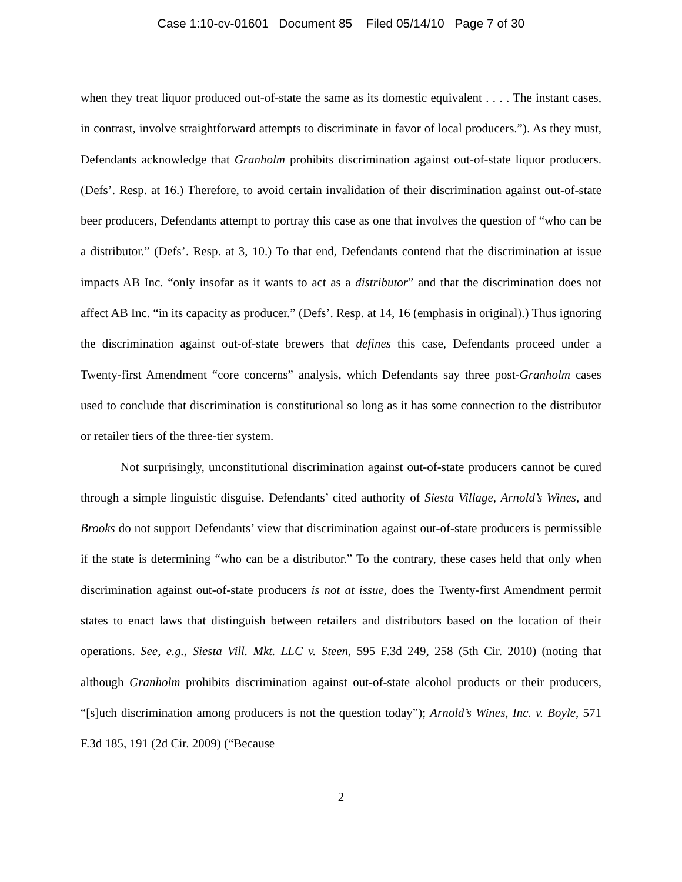Case 1:10-cv-01601 Document 85 Filed 05/14/10 Page 7 of 30
when they treat liquor produced out-of-state the same as its domestic equivalent . . . . The instant cases, in contrast, involve straightforward attempts to discriminate in favor of local producers.”). As they must, Defendants acknowledge that Granholm prohibits discrimination against out-of-state liquor producers. (Defs’. Resp. at 16.) Therefore, to avoid certain invalidation of their discrimination against out-of-state beer producers, Defendants attempt to portray this case as one that involves the question of “who can be a distributor.” (Defs’. Resp. at 3, 10.) To that end, Defendants contend that the discrimination at issue impacts AB Inc. “only insofar as it wants to act as a distributor” and that the discrimination does not affect AB Inc. “in its capacity as producer.” (Defs’. Resp. at 14, 16 (emphasis in original).) Thus ignoring the discrimination against out-of-state brewers that defines this case, Defendants proceed under a Twenty-first Amendment “core concerns” analysis, which Defendants say three post-Granholm cases used to conclude that discrimination is constitutional so long as it has some connection to the distributor or retailer tiers of the three-tier system.
Not surprisingly, unconstitutional discrimination against out-of-state producers cannot be cured through a simple linguistic disguise. Defendants’ cited authority of Siesta Village, Arnold’s Wines, and Brooks do not support Defendants’ view that discrimination against out-of-state producers is permissible if the state is determining “who can be a distributor.” To the contrary, these cases held that only when discrimination against out-of-state producers is not at issue, does the Twenty-first Amendment permit states to enact laws that distinguish between retailers and distributors based on the location of their operations. See, e.g., Siesta Vill. Mkt. LLC v. Steen, 595 F.3d 249, 258 (5th Cir. 2010) (noting that although Granholm prohibits discrimination against out-of-state alcohol products or their producers, “[s]uch discrimination among producers is not the question today”); Arnold’s Wines, Inc. v. Boyle, 571 F.3d 185, 191 (2d Cir. 2009) (“Because
2